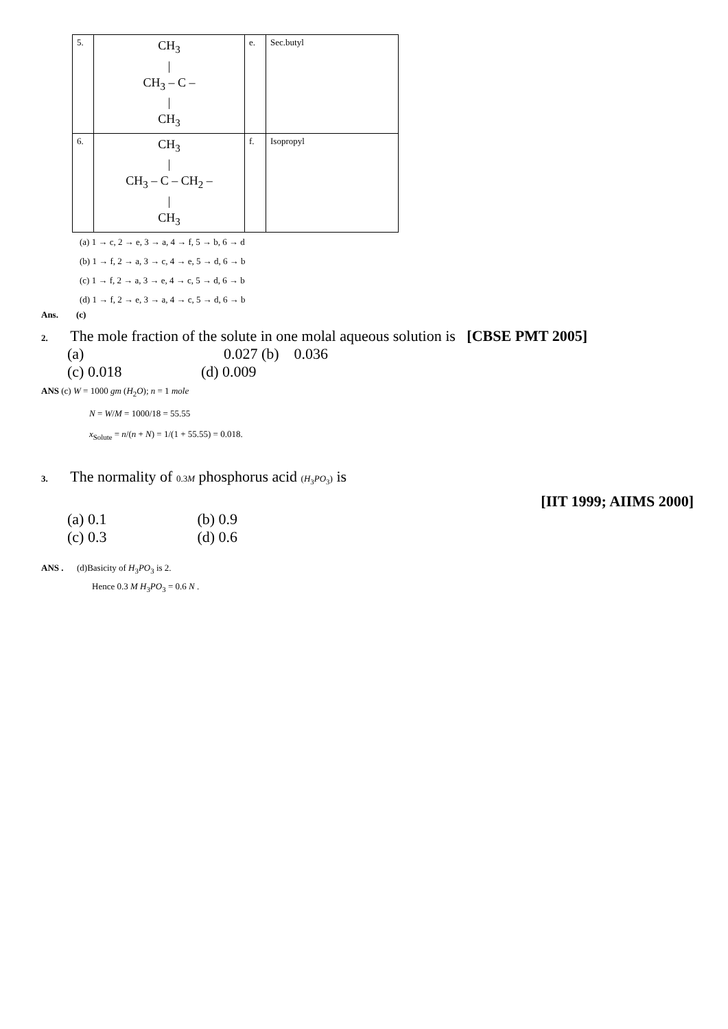| 5. | CH<sub>3</sub> / CH<sub>3</sub> – C – / CH<sub>3</sub> | e. | Sec.butyl |
| 6. | CH<sub>3</sub> / CH<sub>3</sub> – C – CH<sub>2</sub> – / CH<sub>3</sub> | f. | Isopropyl |
(a) 1 → c, 2 → e, 3 → a, 4 → f, 5 → b, 6 → d
(b) 1 → f, 2 → a, 3 → c, 4 → e, 5 → d, 6 → b
(c) 1 → f, 2 → a, 3 → e, 4 → c, 5 → d, 6 → b
(d) 1 → f, 2 → e, 3 → a, 4 → c, 5 → d, 6 → b
Ans. (c)
2. The mole fraction of the solute in one molal aqueous solution is [CBSE PMT 2005]
(a) 0.027 (b) 0.036
(c) 0.018 (d) 0.009
ANS (c) W = 1000 gm (H<sub>2</sub>O); n = 1 mole
N = W/M = 1000/18 = 55.55
x<sub>Solute</sub> = n/(n + N) = 1/(1 + 55.55) = 0.018.
3. The normality of 0.3M phosphorus acid (H<sub>3</sub>PO<sub>3</sub>) is
[IIT 1999; AIIMS 2000]
(a) 0.1 (b) 0.9
(c) 0.3 (d) 0.6
ANS . (d)Basicity of H<sub>3</sub>PO<sub>3</sub> is 2.
Hence 0.3 M H<sub>3</sub>PO<sub>3</sub> = 0.6 N .